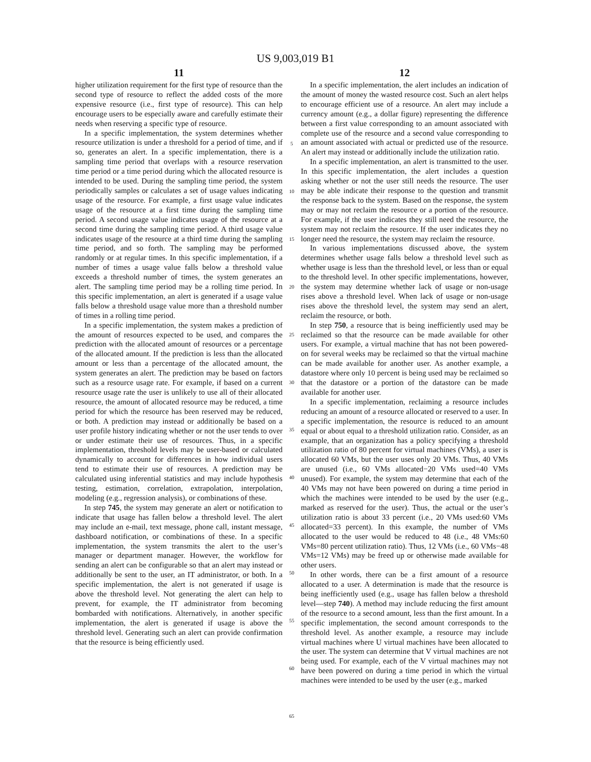US 9,003,019 B1
11
higher utilization requirement for the first type of resource than the second type of resource to reflect the added costs of the more expensive resource (i.e., first type of resource). This can help encourage users to be especially aware and carefully estimate their needs when reserving a specific type of resource.
In a specific implementation, the system determines whether resource utilization is under a threshold for a period of time, and if so, generates an alert. In a specific implementation, there is a sampling time period that overlaps with a resource reservation time period or a time period during which the allocated resource is intended to be used. During the sampling time period, the system periodically samples or calculates a set of usage values indicating usage of the resource. For example, a first usage value indicates usage of the resource at a first time during the sampling time period. A second usage value indicates usage of the resource at a second time during the sampling time period. A third usage value indicates usage of the resource at a third time during the sampling time period, and so forth. The sampling may be performed randomly or at regular times. In this specific implementation, if a number of times a usage value falls below a threshold value exceeds a threshold number of times, the system generates an alert. The sampling time period may be a rolling time period. In this specific implementation, an alert is generated if a usage value falls below a threshold usage value more than a threshold number of times in a rolling time period.
In a specific implementation, the system makes a prediction of the amount of resources expected to be used, and compares the prediction with the allocated amount of resources or a percentage of the allocated amount. If the prediction is less than the allocated amount or less than a percentage of the allocated amount, the system generates an alert. The prediction may be based on factors such as a resource usage rate. For example, if based on a current resource usage rate the user is unlikely to use all of their allocated resource, the amount of allocated resource may be reduced, a time period for which the resource has been reserved may be reduced, or both. A prediction may instead or additionally be based on a user profile history indicating whether or not the user tends to over or under estimate their use of resources. Thus, in a specific implementation, threshold levels may be user-based or calculated dynamically to account for differences in how individual users tend to estimate their use of resources. A prediction may be calculated using inferential statistics and may include hypothesis testing, estimation, correlation, extrapolation, interpolation, modeling (e.g., regression analysis), or combinations of these.
In step 745, the system may generate an alert or notification to indicate that usage has fallen below a threshold level. The alert may include an e-mail, text message, phone call, instant message, dashboard notification, or combinations of these. In a specific implementation, the system transmits the alert to the user’s manager or department manager. However, the workflow for sending an alert can be configurable so that an alert may instead or additionally be sent to the user, an IT administrator, or both. In a specific implementation, the alert is not generated if usage is above the threshold level. Not generating the alert can help to prevent, for example, the IT administrator from becoming bombarded with notifications. Alternatively, in another specific implementation, the alert is generated if usage is above the threshold level. Generating such an alert can provide confirmation that the resource is being efficiently used.
5
10
15
20
25
30
35
40
45
50
55
60
65
12
In a specific implementation, the alert includes an indication of the amount of money the wasted resource cost. Such an alert helps to encourage efficient use of a resource. An alert may include a currency amount (e.g., a dollar figure) representing the difference between a first value corresponding to an amount associated with complete use of the resource and a second value corresponding to an amount associated with actual or predicted use of the resource. An alert may instead or additionally include the utilization ratio.
In a specific implementation, an alert is transmitted to the user. In this specific implementation, the alert includes a question asking whether or not the user still needs the resource. The user may be able indicate their response to the question and transmit the response back to the system. Based on the response, the system may or may not reclaim the resource or a portion of the resource. For example, if the user indicates they still need the resource, the system may not reclaim the resource. If the user indicates they no longer need the resource, the system may reclaim the resource.
In various implementations discussed above, the system determines whether usage falls below a threshold level such as whether usage is less than the threshold level, or less than or equal to the threshold level. In other specific implementations, however, the system may determine whether lack of usage or non-usage rises above a threshold level. When lack of usage or non-usage rises above the threshold level, the system may send an alert, reclaim the resource, or both.
In step 750, a resource that is being inefficiently used may be reclaimed so that the resource can be made available for other users. For example, a virtual machine that has not been powered-on for several weeks may be reclaimed so that the virtual machine can be made available for another user. As another example, a datastore where only 10 percent is being used may be reclaimed so that the datastore or a portion of the datastore can be made available for another user.
In a specific implementation, reclaiming a resource includes reducing an amount of a resource allocated or reserved to a user. In a specific implementation, the resource is reduced to an amount equal or about equal to a threshold utilization ratio. Consider, as an example, that an organization has a policy specifying a threshold utilization ratio of 80 percent for virtual machines (VMs), a user is allocated 60 VMs, but the user uses only 20 VMs. Thus, 40 VMs are unused (i.e., 60 VMs allocated−20 VMs used=40 VMs unused). For example, the system may determine that each of the 40 VMs may not have been powered on during a time period in which the machines were intended to be used by the user (e.g., marked as reserved for the user). Thus, the actual or the user’s utilization ratio is about 33 percent (i.e., 20 VMs used:60 VMs allocated=33 percent). In this example, the number of VMs allocated to the user would be reduced to 48 (i.e., 48 VMs:60 VMs=80 percent utilization ratio). Thus, 12 VMs (i.e., 60 VMs−48 VMs=12 VMs) may be freed up or otherwise made available for other users.
In other words, there can be a first amount of a resource allocated to a user. A determination is made that the resource is being inefficiently used (e.g., usage has fallen below a threshold level—step 740). A method may include reducing the first amount of the resource to a second amount, less than the first amount. In a specific implementation, the second amount corresponds to the threshold level. As another example, a resource may include virtual machines where U virtual machines have been allocated to the user. The system can determine that V virtual machines are not being used. For example, each of the V virtual machines may not have been powered on during a time period in which the virtual machines were intended to be used by the user (e.g., marked